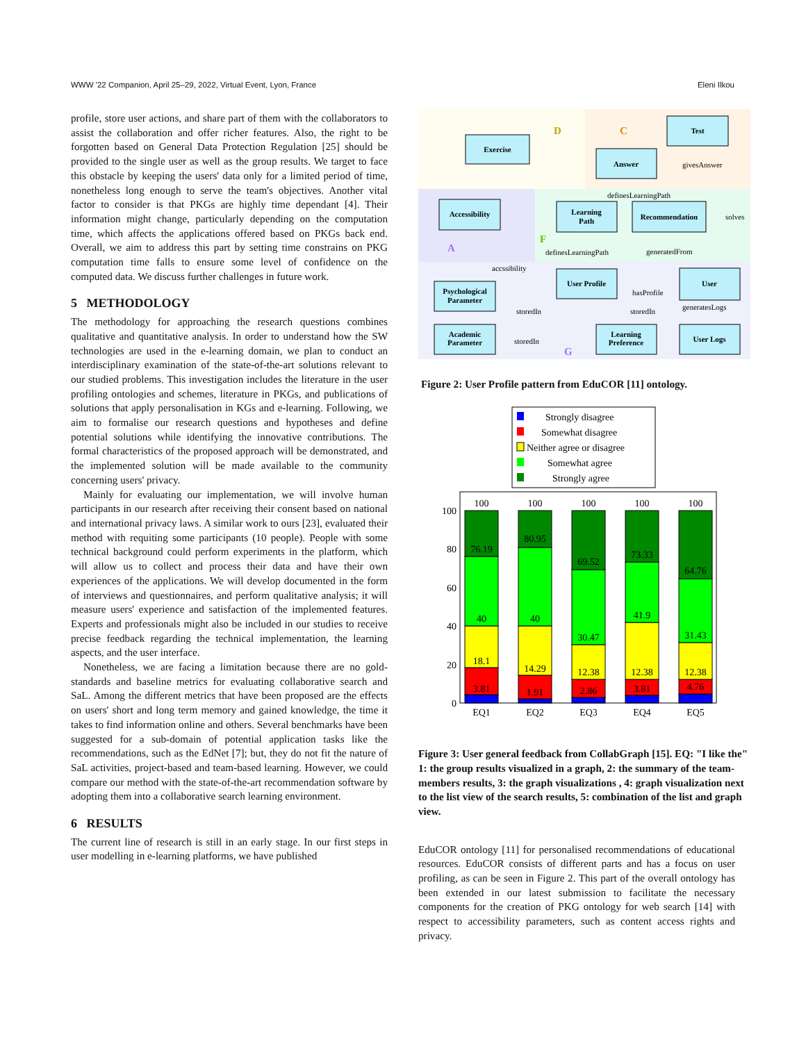WWW '22 Companion, April 25–29, 2022, Virtual Event, Lyon, France Eleni Ilkou
profile, store user actions, and share part of them with the collaborators to assist the collaboration and offer richer features. Also, the right to be forgotten based on General Data Protection Regulation [25] should be provided to the single user as well as the group results. We target to face this obstacle by keeping the users' data only for a limited period of time, nonetheless long enough to serve the team's objectives. Another vital factor to consider is that PKGs are highly time dependant [4]. Their information might change, particularly depending on the computation time, which affects the applications offered based on PKGs back end. Overall, we aim to address this part by setting time constrains on PKG computation time falls to ensure some level of confidence on the computed data. We discuss further challenges in future work.
5 METHODOLOGY
The methodology for approaching the research questions combines qualitative and quantitative analysis. In order to understand how the SW technologies are used in the e-learning domain, we plan to conduct an interdisciplinary examination of the state-of-the-art solutions relevant to our studied problems. This investigation includes the literature in the user profiling ontologies and schemes, literature in PKGs, and publications of solutions that apply personalisation in KGs and e-learning. Following, we aim to formalise our research questions and hypotheses and define potential solutions while identifying the innovative contributions. The formal characteristics of the proposed approach will be demonstrated, and the implemented solution will be made available to the community concerning users' privacy.
Mainly for evaluating our implementation, we will involve human participants in our research after receiving their consent based on national and international privacy laws. A similar work to ours [23], evaluated their method with requiting some participants (10 people). People with some technical background could perform experiments in the platform, which will allow us to collect and process their data and have their own experiences of the applications. We will develop documented in the form of interviews and questionnaires, and perform qualitative analysis; it will measure users' experience and satisfaction of the implemented features. Experts and professionals might also be included in our studies to receive precise feedback regarding the technical implementation, the learning aspects, and the user interface.
Nonetheless, we are facing a limitation because there are no gold-standards and baseline metrics for evaluating collaborative search and SaL. Among the different metrics that have been proposed are the effects on users' short and long term memory and gained knowledge, the time it takes to find information online and others. Several benchmarks have been suggested for a sub-domain of potential application tasks like the recommendations, such as the EdNet [7]; but, they do not fit the nature of SaL activities, project-based and team-based learning. However, we could compare our method with the state-of-the-art recommendation software by adopting them into a collaborative search learning environment.
6 RESULTS
The current line of research is still in an early stage. In our first steps in user modelling in e-learning platforms, we have published
D
C
A
F
G
Exercise
Test
Answer
Accessibility
Learning
Path
Recommendation
User Profile
User
Psychological
Parameter
Academic
Parameter
Learning
Preference
User Logs
givesAnswer
solves
definesLearningPath
definesLearningPath
generatedFrom
accssibility
hasProfile
generatesLogs
storedIn
storedIn
storedIn
Figure 2: User Profile pattern from EduCOR [11] ontology.
Strongly disagree
Somewhat disagree
Neither agree or disagree
Somewhat agree
Strongly agree
100
80
60
40
20
0
100
100
100
100
100
76.19
40
18.1
3.81
80.95
40
14.29
1.91
69.52
30.47
12.38
2.86
73.33
41.9
12.38
3.81
64.76
31.43
12.38
4.76
EQ1
EQ2
EQ3
EQ4
EQ5
Figure 3: User general feedback from CollabGraph [15]. EQ: "I like the" 1: the group results visualized in a graph, 2: the summary of the team-members results, 3: the graph visualizations , 4: graph visualization next to the list view of the search results, 5: combination of the list and graph view.
EduCOR ontology [11] for personalised recommendations of educational resources. EduCOR consists of different parts and has a focus on user profiling, as can be seen in Figure 2. This part of the overall ontology has been extended in our latest submission to facilitate the necessary components for the creation of PKG ontology for web search [14] with respect to accessibility parameters, such as content access rights and privacy.